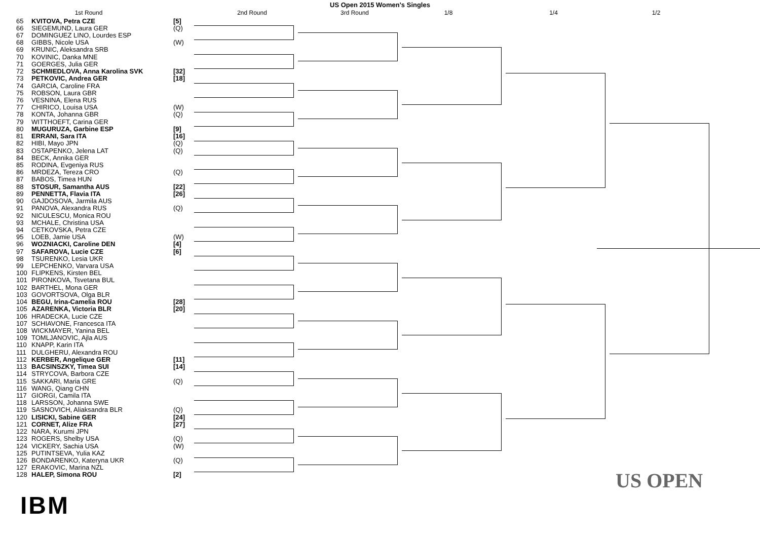US Open 2015 Women's Singles
1st Round 2nd Round 3rd Round 1/8 1/4 1/2
| 65 | KVITOVA, Petra CZE | [5] |
| 66 | SIEGEMUND, Laura GER | (Q) |
| 67 | DOMINGUEZ LINO, Lourdes ESP | |
| 68 | GIBBS, Nicole USA | (W) |
| 69 | KRUNIC, Aleksandra SRB | |
| 70 | KOVINIC, Danka MNE | |
| 71 | GOERGES, Julia GER | |
| 72 | SCHMIEDLOVA, Anna Karolina SVK | [32] |
| 73 | PETKOVIC, Andrea GER | [18] |
| 74 | GARCIA, Caroline FRA | |
| 75 | ROBSON, Laura GBR | |
| 76 | VESNINA, Elena RUS | |
| 77 | CHIRICO, Louisa USA | (W) |
| 78 | KONTA, Johanna GBR | (Q) |
| 79 | WITTHOEFT, Carina GER | |
| 80 | MUGURUZA, Garbine ESP | [9] |
| 81 | ERRANI, Sara ITA | [16] |
| 82 | HIBI, Mayo JPN | (Q) |
| 83 | OSTAPENKO, Jelena LAT | (Q) |
| 84 | BECK, Annika GER | |
| 85 | RODINA, Evgeniya RUS | |
| 86 | MRDEZA, Tereza CRO | (Q) |
| 87 | BABOS, Timea HUN | |
| 88 | STOSUR, Samantha AUS | [22] |
| 89 | PENNETTA, Flavia ITA | [26] |
| 90 | GAJDOSOVA, Jarmila AUS | |
| 91 | PANOVA, Alexandra RUS | (Q) |
| 92 | NICULESCU, Monica ROU | |
| 93 | MCHALE, Christina USA | |
| 94 | CETKOVSKA, Petra CZE | |
| 95 | LOEB, Jamie USA | (W) |
| 96 | WOZNIACKI, Caroline DEN | [4] |
| 97 | SAFAROVA, Lucie CZE | [6] |
| 98 | TSURENKO, Lesia UKR | |
| 99 | LEPCHENKO, Varvara USA | |
| 100 | FLIPKENS, Kirsten BEL | |
| 101 | PIRONKOVA, Tsvetana BUL | |
| 102 | BARTHEL, Mona GER | |
| 103 | GOVORTSOVA, Olga BLR | |
| 104 | BEGU, Irina-Camelia ROU | [28] |
| 105 | AZARENKA, Victoria BLR | [20] |
| 106 | HRADECKA, Lucie CZE | |
| 107 | SCHIAVONE, Francesca ITA | |
| 108 | WICKMAYER, Yanina BEL | |
| 109 | TOMLJANOVIC, Ajla AUS | |
| 110 | KNAPP, Karin ITA | |
| 111 | DULGHERU, Alexandra ROU | |
| 112 | KERBER, Angelique GER | [11] |
| 113 | BACSINSZKY, Timea SUI | [14] |
| 114 | STRYCOVA, Barbora CZE | |
| 115 | SAKKARI, Maria GRE | (Q) |
| 116 | WANG, Qiang CHN | |
| 117 | GIORGI, Camila ITA | |
| 118 | LARSSON, Johanna SWE | |
| 119 | SASNOVICH, Aliaksandra BLR | (Q) |
| 120 | LISICKI, Sabine GER | [24] |
| 121 | CORNET, Alize FRA | [27] |
| 122 | NARA, Kurumi JPN | |
| 123 | ROGERS, Shelby USA | (Q) |
| 124 | VICKERY, Sachia USA | (W) |
| 125 | PUTINTSEVA, Yulia KAZ | |
| 126 | BONDARENKO, Kateryna UKR | (Q) |
| 127 | ERAKOVIC, Marina NZL | |
| 128 | HALEP, Simona ROU | [2] |
US OPEN
IBM